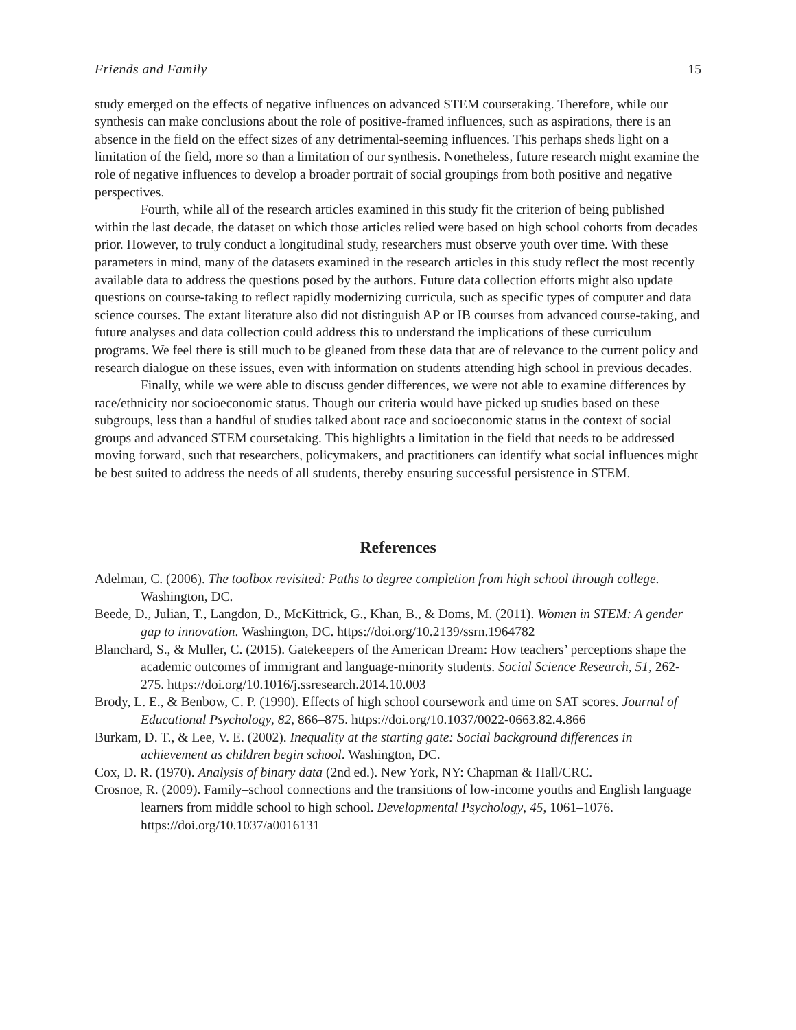Friends and Family 15
study emerged on the effects of negative influences on advanced STEM coursetaking. Therefore, while our synthesis can make conclusions about the role of positive-framed influences, such as aspirations, there is an absence in the field on the effect sizes of any detrimental-seeming influences. This perhaps sheds light on a limitation of the field, more so than a limitation of our synthesis. Nonetheless, future research might examine the role of negative influences to develop a broader portrait of social groupings from both positive and negative perspectives.
Fourth, while all of the research articles examined in this study fit the criterion of being published within the last decade, the dataset on which those articles relied were based on high school cohorts from decades prior. However, to truly conduct a longitudinal study, researchers must observe youth over time. With these parameters in mind, many of the datasets examined in the research articles in this study reflect the most recently available data to address the questions posed by the authors. Future data collection efforts might also update questions on course-taking to reflect rapidly modernizing curricula, such as specific types of computer and data science courses. The extant literature also did not distinguish AP or IB courses from advanced course-taking, and future analyses and data collection could address this to understand the implications of these curriculum programs. We feel there is still much to be gleaned from these data that are of relevance to the current policy and research dialogue on these issues, even with information on students attending high school in previous decades.
Finally, while we were able to discuss gender differences, we were not able to examine differences by race/ethnicity nor socioeconomic status. Though our criteria would have picked up studies based on these subgroups, less than a handful of studies talked about race and socioeconomic status in the context of social groups and advanced STEM coursetaking. This highlights a limitation in the field that needs to be addressed moving forward, such that researchers, policymakers, and practitioners can identify what social influences might be best suited to address the needs of all students, thereby ensuring successful persistence in STEM.
References
Adelman, C. (2006). The toolbox revisited: Paths to degree completion from high school through college. Washington, DC.
Beede, D., Julian, T., Langdon, D., McKittrick, G., Khan, B., & Doms, M. (2011). Women in STEM: A gender gap to innovation. Washington, DC. https://doi.org/10.2139/ssrn.1964782
Blanchard, S., & Muller, C. (2015). Gatekeepers of the American Dream: How teachers’ perceptions shape the academic outcomes of immigrant and language-minority students. Social Science Research, 51, 262-275. https://doi.org/10.1016/j.ssresearch.2014.10.003
Brody, L. E., & Benbow, C. P. (1990). Effects of high school coursework and time on SAT scores. Journal of Educational Psychology, 82, 866–875. https://doi.org/10.1037/0022-0663.82.4.866
Burkam, D. T., & Lee, V. E. (2002). Inequality at the starting gate: Social background differences in achievement as children begin school. Washington, DC.
Cox, D. R. (1970). Analysis of binary data (2nd ed.). New York, NY: Chapman & Hall/CRC.
Crosnoe, R. (2009). Family–school connections and the transitions of low-income youths and English language learners from middle school to high school. Developmental Psychology, 45, 1061–1076. https://doi.org/10.1037/a0016131